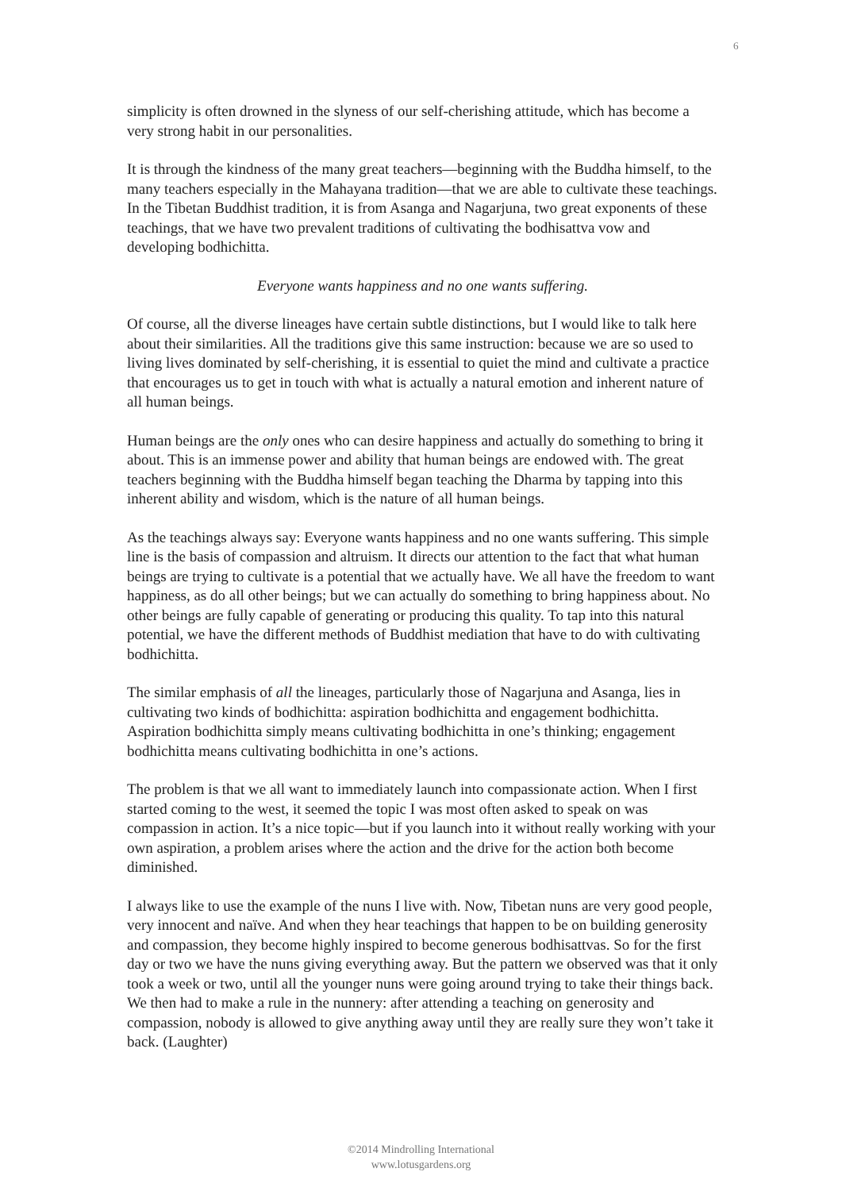6
simplicity is often drowned in the slyness of our self-cherishing attitude, which has become a very strong habit in our personalities.
It is through the kindness of the many great teachers—beginning with the Buddha himself, to the many teachers especially in the Mahayana tradition—that we are able to cultivate these teachings. In the Tibetan Buddhist tradition, it is from Asanga and Nagarjuna, two great exponents of these teachings, that we have two prevalent traditions of cultivating the bodhisattva vow and developing bodhichitta.
Everyone wants happiness and no one wants suffering.
Of course, all the diverse lineages have certain subtle distinctions, but I would like to talk here about their similarities. All the traditions give this same instruction: because we are so used to living lives dominated by self-cherishing, it is essential to quiet the mind and cultivate a practice that encourages us to get in touch with what is actually a natural emotion and inherent nature of all human beings.
Human beings are the only ones who can desire happiness and actually do something to bring it about. This is an immense power and ability that human beings are endowed with. The great teachers beginning with the Buddha himself began teaching the Dharma by tapping into this inherent ability and wisdom, which is the nature of all human beings.
As the teachings always say: Everyone wants happiness and no one wants suffering. This simple line is the basis of compassion and altruism. It directs our attention to the fact that what human beings are trying to cultivate is a potential that we actually have. We all have the freedom to want happiness, as do all other beings; but we can actually do something to bring happiness about. No other beings are fully capable of generating or producing this quality. To tap into this natural potential, we have the different methods of Buddhist mediation that have to do with cultivating bodhichitta.
The similar emphasis of all the lineages, particularly those of Nagarjuna and Asanga, lies in cultivating two kinds of bodhichitta: aspiration bodhichitta and engagement bodhichitta. Aspiration bodhichitta simply means cultivating bodhichitta in one’s thinking; engagement bodhichitta means cultivating bodhichitta in one’s actions.
The problem is that we all want to immediately launch into compassionate action. When I first started coming to the west, it seemed the topic I was most often asked to speak on was compassion in action. It’s a nice topic—but if you launch into it without really working with your own aspiration, a problem arises where the action and the drive for the action both become diminished.
I always like to use the example of the nuns I live with. Now, Tibetan nuns are very good people, very innocent and naïve. And when they hear teachings that happen to be on building generosity and compassion, they become highly inspired to become generous bodhisattvas. So for the first day or two we have the nuns giving everything away. But the pattern we observed was that it only took a week or two, until all the younger nuns were going around trying to take their things back. We then had to make a rule in the nunnery: after attending a teaching on generosity and compassion, nobody is allowed to give anything away until they are really sure they won’t take it back. (Laughter)
©2014 Mindrolling International
www.lotusgardens.org